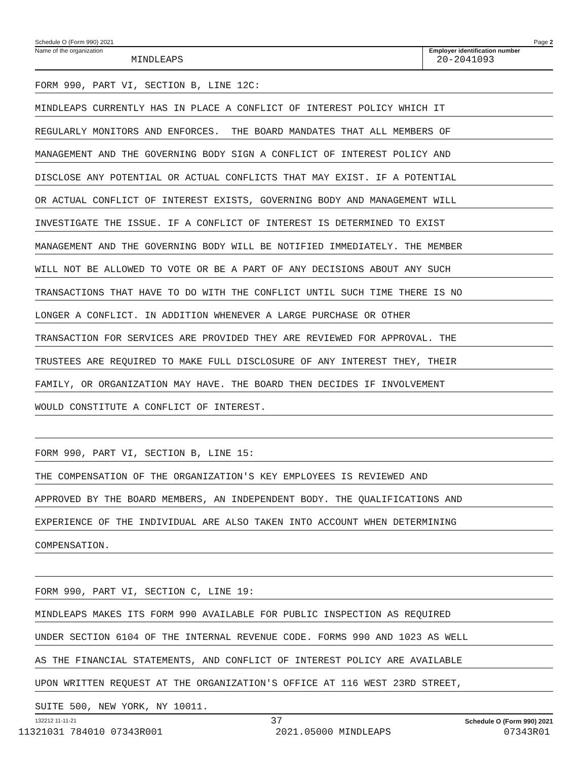Schedule O (Form 990) 2021 Page 2
Name of the organization
MINDLEAPS
Employer identification number
20-2041093
FORM 990, PART VI, SECTION B, LINE 12C:
MINDLEAPS CURRENTLY HAS IN PLACE A CONFLICT OF INTEREST POLICY WHICH IT
REGULARLY MONITORS AND ENFORCES. THE BOARD MANDATES THAT ALL MEMBERS OF
MANAGEMENT AND THE GOVERNING BODY SIGN A CONFLICT OF INTEREST POLICY AND
DISCLOSE ANY POTENTIAL OR ACTUAL CONFLICTS THAT MAY EXIST. IF A POTENTIAL
OR ACTUAL CONFLICT OF INTEREST EXISTS, GOVERNING BODY AND MANAGEMENT WILL
INVESTIGATE THE ISSUE. IF A CONFLICT OF INTEREST IS DETERMINED TO EXIST
MANAGEMENT AND THE GOVERNING BODY WILL BE NOTIFIED IMMEDIATELY. THE MEMBER
WILL NOT BE ALLOWED TO VOTE OR BE A PART OF ANY DECISIONS ABOUT ANY SUCH
TRANSACTIONS THAT HAVE TO DO WITH THE CONFLICT UNTIL SUCH TIME THERE IS NO
LONGER A CONFLICT. IN ADDITION WHENEVER A LARGE PURCHASE OR OTHER
TRANSACTION FOR SERVICES ARE PROVIDED THEY ARE REVIEWED FOR APPROVAL. THE
TRUSTEES ARE REQUIRED TO MAKE FULL DISCLOSURE OF ANY INTEREST THEY, THEIR
FAMILY, OR ORGANIZATION MAY HAVE. THE BOARD THEN DECIDES IF INVOLVEMENT
WOULD CONSTITUTE A CONFLICT OF INTEREST.
FORM 990, PART VI, SECTION B, LINE 15:
THE COMPENSATION OF THE ORGANIZATION'S KEY EMPLOYEES IS REVIEWED AND
APPROVED BY THE BOARD MEMBERS, AN INDEPENDENT BODY. THE QUALIFICATIONS AND
EXPERIENCE OF THE INDIVIDUAL ARE ALSO TAKEN INTO ACCOUNT WHEN DETERMINING
COMPENSATION.
FORM 990, PART VI, SECTION C, LINE 19:
MINDLEAPS MAKES ITS FORM 990 AVAILABLE FOR PUBLIC INSPECTION AS REQUIRED
UNDER SECTION 6104 OF THE INTERNAL REVENUE CODE. FORMS 990 AND 1023 AS WELL
AS THE FINANCIAL STATEMENTS, AND CONFLICT OF INTEREST POLICY ARE AVAILABLE
UPON WRITTEN REQUEST AT THE ORGANIZATION'S OFFICE AT 116 WEST 23RD STREET,
SUITE 500, NEW YORK, NY 10011.
132212 11-11-21 Schedule O (Form 990) 2021
37
11321031 784010 07343R001 2021.05000 MINDLEAPS 07343R01